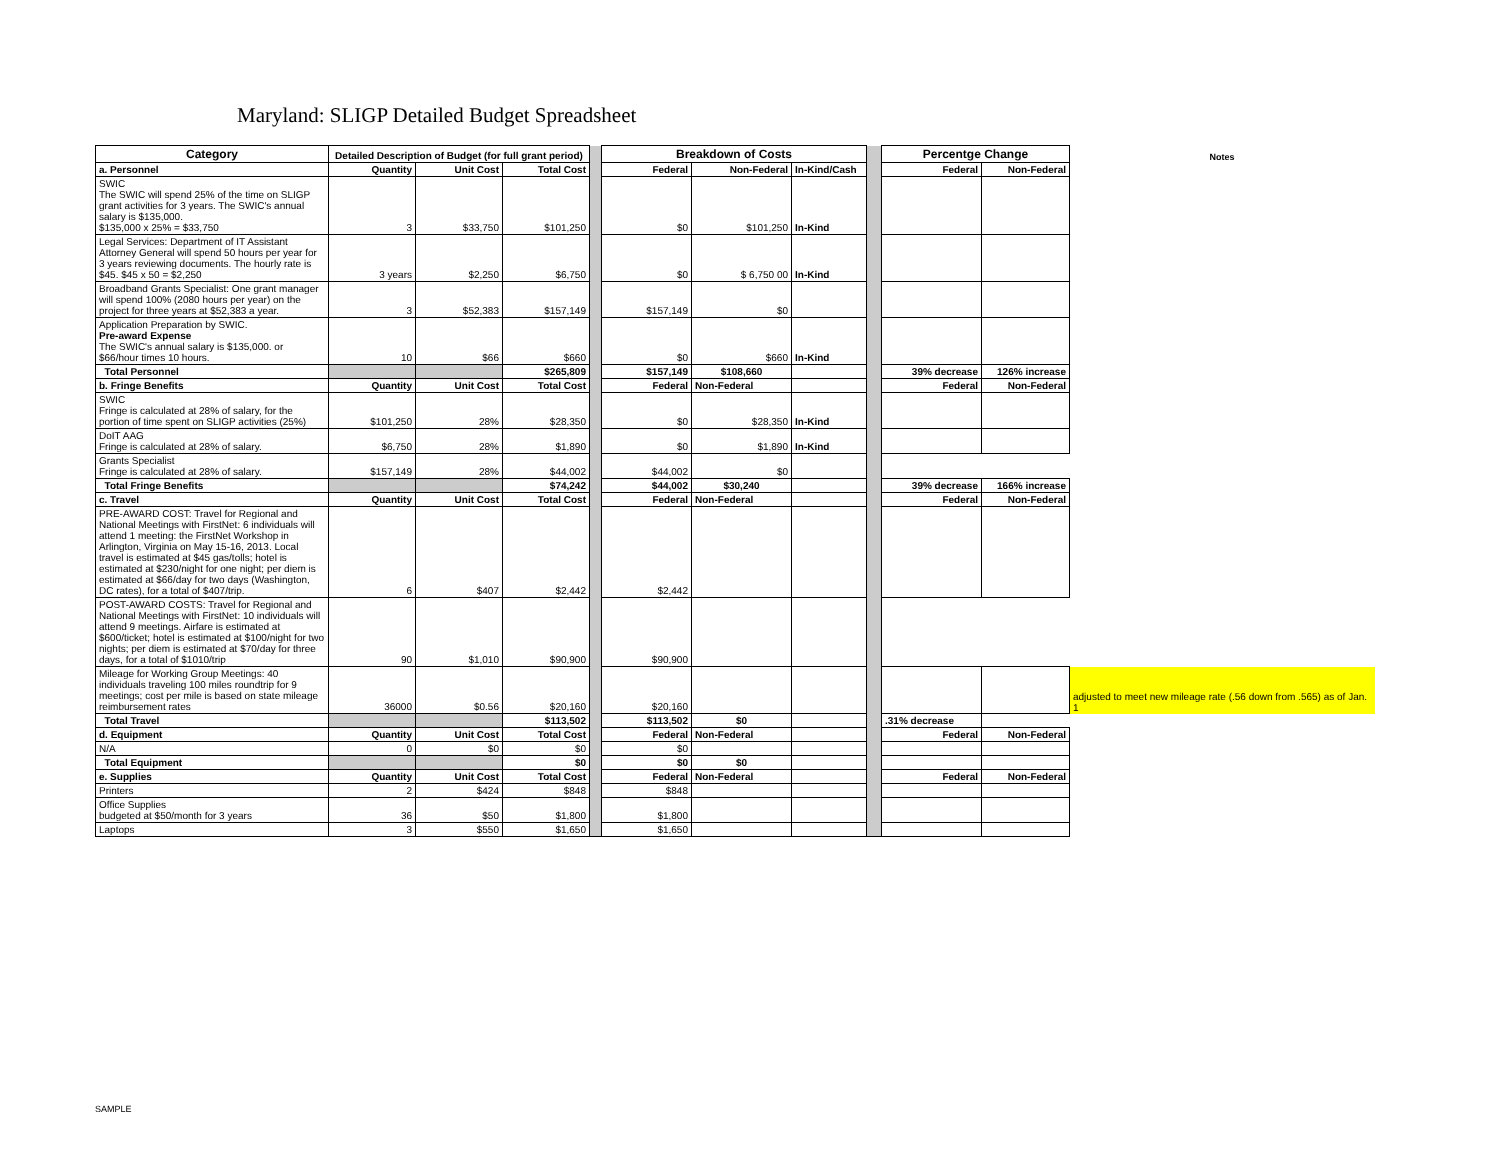Maryland: SLIGP Detailed Budget Spreadsheet
| Category | Detailed Description of Budget (for full grant period) | | | | Breakdown of Costs | | | | Percentge Change | | Notes |
| a. Personnel | Quantity | Unit Cost | Total Cost | | Federal | Non-Federal | In-Kind/Cash | | Federal | Non-Federal | |
| SWIC The SWIC will spend 25% of the time on SLIGP grant activities for 3 years. The SWIC's annual salary is $135,000. $135,000 x 25% = $33,750 | 3 | $33,750 | $101,250 | | $0 | $101,250 | In-Kind | | | | |
| Legal Services: Department of IT Assistant Attorney General will spend 50 hours per year for 3 years reviewing documents. The hourly rate is $45. $45 x 50 = $2,250 | 3 years | $2,250 | $6,750 | | $0 | $ 6,750 00 | In-Kind | | | | |
| Broadband Grants Specialist: One grant manager will spend 100% (2080 hours per year) on the project for three years at $52,383 a year. | 3 | $52,383 | $157,149 | | $157,149 | $0 | | | | | |
| Application Preparation by SWIC. Pre-award Expense The SWIC's annual salary is $135,000. or $66/hour times 10 hours. | 10 | $66 | $660 | | $0 | $660 | In-Kind | | | | |
| Total Personnel | | | $265,809 | | $157,149 | $108,660 | | | 39% decrease | 126% increase | |
| b. Fringe Benefits | Quantity | Unit Cost | Total Cost | | Federal | Non-Federal | | | Federal | Non-Federal | |
| SWIC Fringe is calculated at 28% of salary, for the portion of time spent on SLIGP activities (25%) | $101,250 | 28% | $28,350 | | $0 | $28,350 | In-Kind | | | | |
| DoIT AAG Fringe is calculated at 28% of salary. | $6,750 | 28% | $1,890 | | $0 | $1,890 | In-Kind | | | | |
| Grants Specialist Fringe is calculated at 28% of salary. | $157,149 | 28% | $44,002 | | $44,002 | $0 | | | | | |
| Total Fringe Benefits | | | $74,242 | | $44,002 | $30,240 | | | 39% decrease | 166% increase | |
| c. Travel | Quantity | Unit Cost | Total Cost | | Federal | Non-Federal | | | Federal | Non-Federal | |
| PRE-AWARD COST: Travel for Regional and National Meetings with FirstNet: 6 individuals will attend 1 meeting: the FirstNet Workshop in Arlington, Virginia on May 15-16, 2013. Local travel is estimated at $45 gas/tolls; hotel is estimated at $230/night for one night; per diem is estimated at $66/day for two days (Washington, DC rates), for a total of $407/trip. | 6 | $407 | $2,442 | | $2,442 | | | | | | |
| POST-AWARD COSTS: Travel for Regional and National Meetings with FirstNet: 10 individuals will attend 9 meetings. Airfare is estimated at $600/ticket; hotel is estimated at $100/night for two nights; per diem is estimated at $70/day for three days, for a total of $1010/trip | 90 | $1,010 | $90,900 | | $90,900 | | | | | | |
| Mileage for Working Group Meetings: 40 individuals traveling 100 miles roundtrip for 9 meetings; cost per mile is based on state mileage reimbursement rates | 36000 | $0.56 | $20,160 | | $20,160 | | | | | | adjusted to meet new mileage rate (.56 down from .565) as of Jan. 1 |
| Total Travel | | | $113,502 | | $113,502 | $0 | | | .31% decrease | | |
| d. Equipment | Quantity | Unit Cost | Total Cost | | Federal | Non-Federal | | | Federal | Non-Federal | |
| N/A | 0 | $0 | $0 | | $0 | | | | | | |
| Total Equipment | | | $0 | | $0 | $0 | | | | | |
| e. Supplies | Quantity | Unit Cost | Total Cost | | Federal | Non-Federal | | | Federal | Non-Federal | |
| Printers | 2 | $424 | $848 | | $848 | | | | | | |
| Office Supplies budgeted at $50/month for 3 years | 36 | $50 | $1,800 | | $1,800 | | | | | | |
| Laptops | 3 | $550 | $1,650 | | $1,650 | | | | | | |
SAMPLE